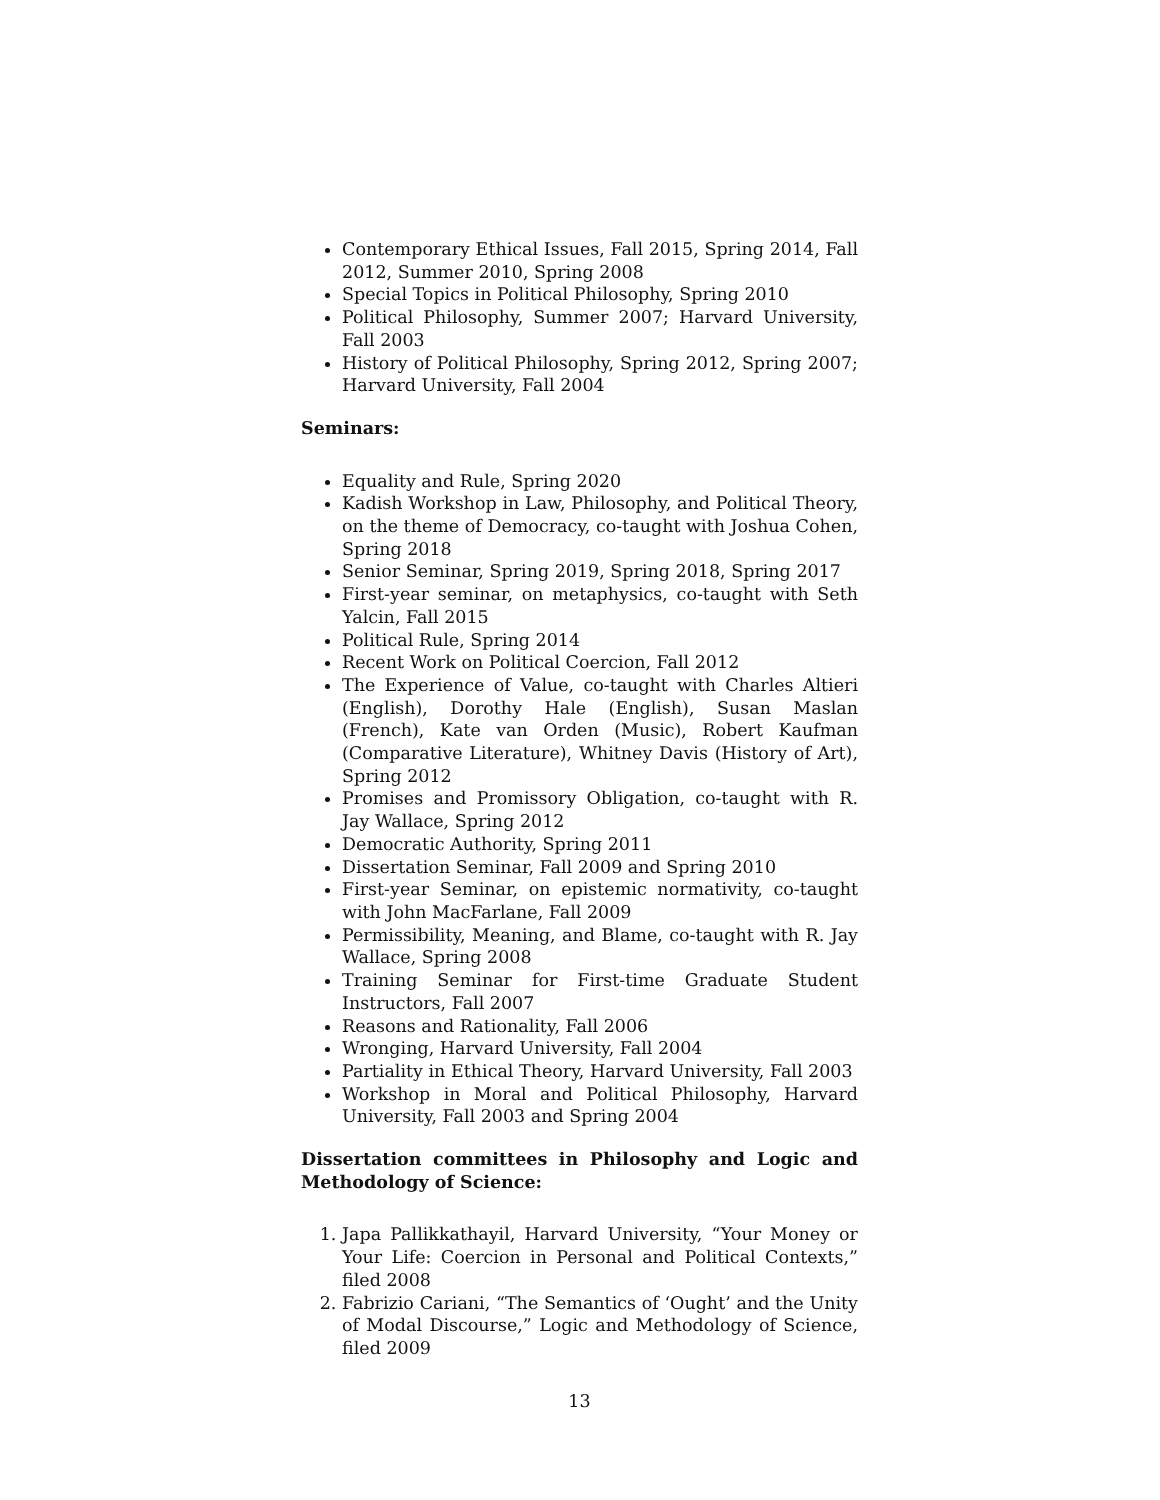Contemporary Ethical Issues, Fall 2015, Spring 2014, Fall 2012, Summer 2010, Spring 2008
Special Topics in Political Philosophy, Spring 2010
Political Philosophy, Summer 2007; Harvard University, Fall 2003
History of Political Philosophy, Spring 2012, Spring 2007; Harvard University, Fall 2004
Seminars:
Equality and Rule, Spring 2020
Kadish Workshop in Law, Philosophy, and Political Theory, on the theme of Democracy, co-taught with Joshua Cohen, Spring 2018
Senior Seminar, Spring 2019, Spring 2018, Spring 2017
First-year seminar, on metaphysics, co-taught with Seth Yalcin, Fall 2015
Political Rule, Spring 2014
Recent Work on Political Coercion, Fall 2012
The Experience of Value, co-taught with Charles Altieri (English), Dorothy Hale (English), Susan Maslan (French), Kate van Orden (Music), Robert Kaufman (Comparative Literature), Whitney Davis (History of Art), Spring 2012
Promises and Promissory Obligation, co-taught with R. Jay Wallace, Spring 2012
Democratic Authority, Spring 2011
Dissertation Seminar, Fall 2009 and Spring 2010
First-year Seminar, on epistemic normativity, co-taught with John MacFarlane, Fall 2009
Permissibility, Meaning, and Blame, co-taught with R. Jay Wallace, Spring 2008
Training Seminar for First-time Graduate Student Instructors, Fall 2007
Reasons and Rationality, Fall 2006
Wronging, Harvard University, Fall 2004
Partiality in Ethical Theory, Harvard University, Fall 2003
Workshop in Moral and Political Philosophy, Harvard University, Fall 2003 and Spring 2004
Dissertation committees in Philosophy and Logic and Methodology of Science:
1. Japa Pallikkathayil, Harvard University, “Your Money or Your Life: Coercion in Personal and Political Contexts,” filed 2008
2. Fabrizio Cariani, “The Semantics of ‘Ought’ and the Unity of Modal Discourse,” Logic and Methodology of Science, filed 2009
13